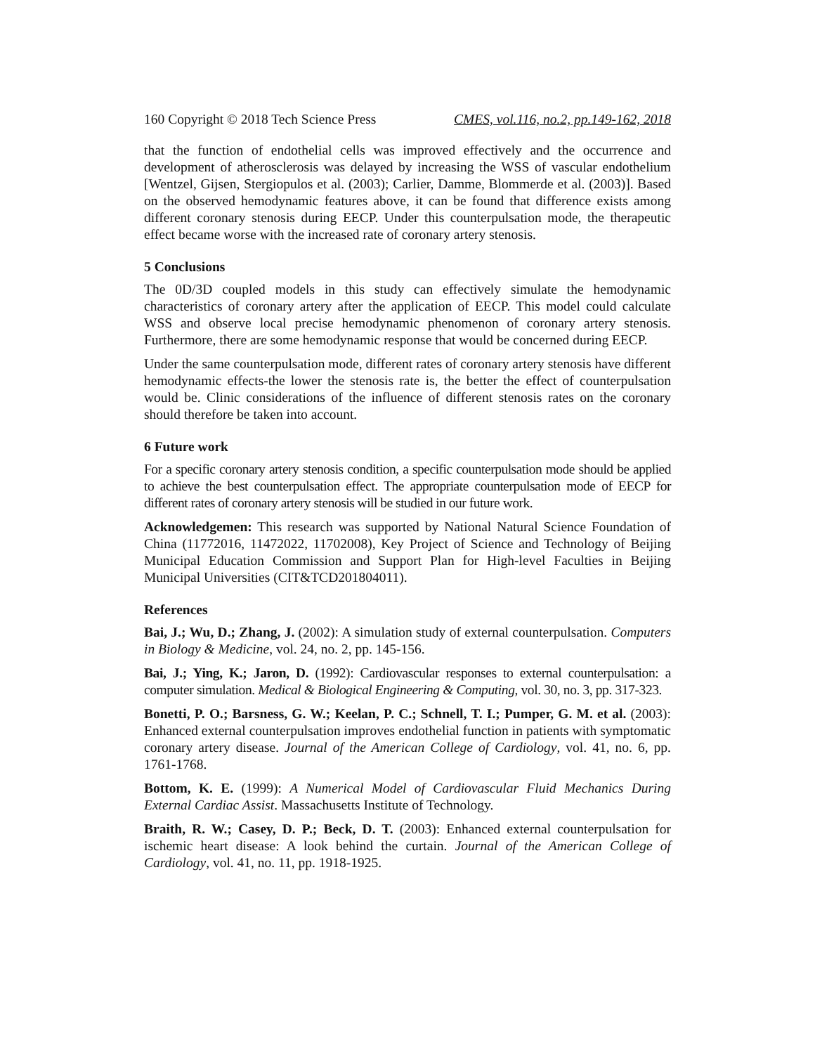160 Copyright © 2018 Tech Science Press CMES, vol.116, no.2, pp.149-162, 2018
that the function of endothelial cells was improved effectively and the occurrence and development of atherosclerosis was delayed by increasing the WSS of vascular endothelium [Wentzel, Gijsen, Stergiopulos et al. (2003); Carlier, Damme, Blommerde et al. (2003)]. Based on the observed hemodynamic features above, it can be found that difference exists among different coronary stenosis during EECP. Under this counterpulsation mode, the therapeutic effect became worse with the increased rate of coronary artery stenosis.
5 Conclusions
The 0D/3D coupled models in this study can effectively simulate the hemodynamic characteristics of coronary artery after the application of EECP. This model could calculate WSS and observe local precise hemodynamic phenomenon of coronary artery stenosis. Furthermore, there are some hemodynamic response that would be concerned during EECP.
Under the same counterpulsation mode, different rates of coronary artery stenosis have different hemodynamic effects-the lower the stenosis rate is, the better the effect of counterpulsation would be. Clinic considerations of the influence of different stenosis rates on the coronary should therefore be taken into account.
6 Future work
For a specific coronary artery stenosis condition, a specific counterpulsation mode should be applied to achieve the best counterpulsation effect. The appropriate counterpulsation mode of EECP for different rates of coronary artery stenosis will be studied in our future work.
Acknowledgemen: This research was supported by National Natural Science Foundation of China (11772016, 11472022, 11702008), Key Project of Science and Technology of Beijing Municipal Education Commission and Support Plan for High-level Faculties in Beijing Municipal Universities (CIT&TCD201804011).
References
Bai, J.; Wu, D.; Zhang, J. (2002): A simulation study of external counterpulsation. Computers in Biology & Medicine, vol. 24, no. 2, pp. 145-156.
Bai, J.; Ying, K.; Jaron, D. (1992): Cardiovascular responses to external counterpulsation: a computer simulation. Medical & Biological Engineering & Computing, vol. 30, no. 3, pp. 317-323.
Bonetti, P. O.; Barsness, G. W.; Keelan, P. C.; Schnell, T. I.; Pumper, G. M. et al. (2003): Enhanced external counterpulsation improves endothelial function in patients with symptomatic coronary artery disease. Journal of the American College of Cardiology, vol. 41, no. 6, pp. 1761-1768.
Bottom, K. E. (1999): A Numerical Model of Cardiovascular Fluid Mechanics During External Cardiac Assist. Massachusetts Institute of Technology.
Braith, R. W.; Casey, D. P.; Beck, D. T. (2003): Enhanced external counterpulsation for ischemic heart disease: A look behind the curtain. Journal of the American College of Cardiology, vol. 41, no. 11, pp. 1918-1925.